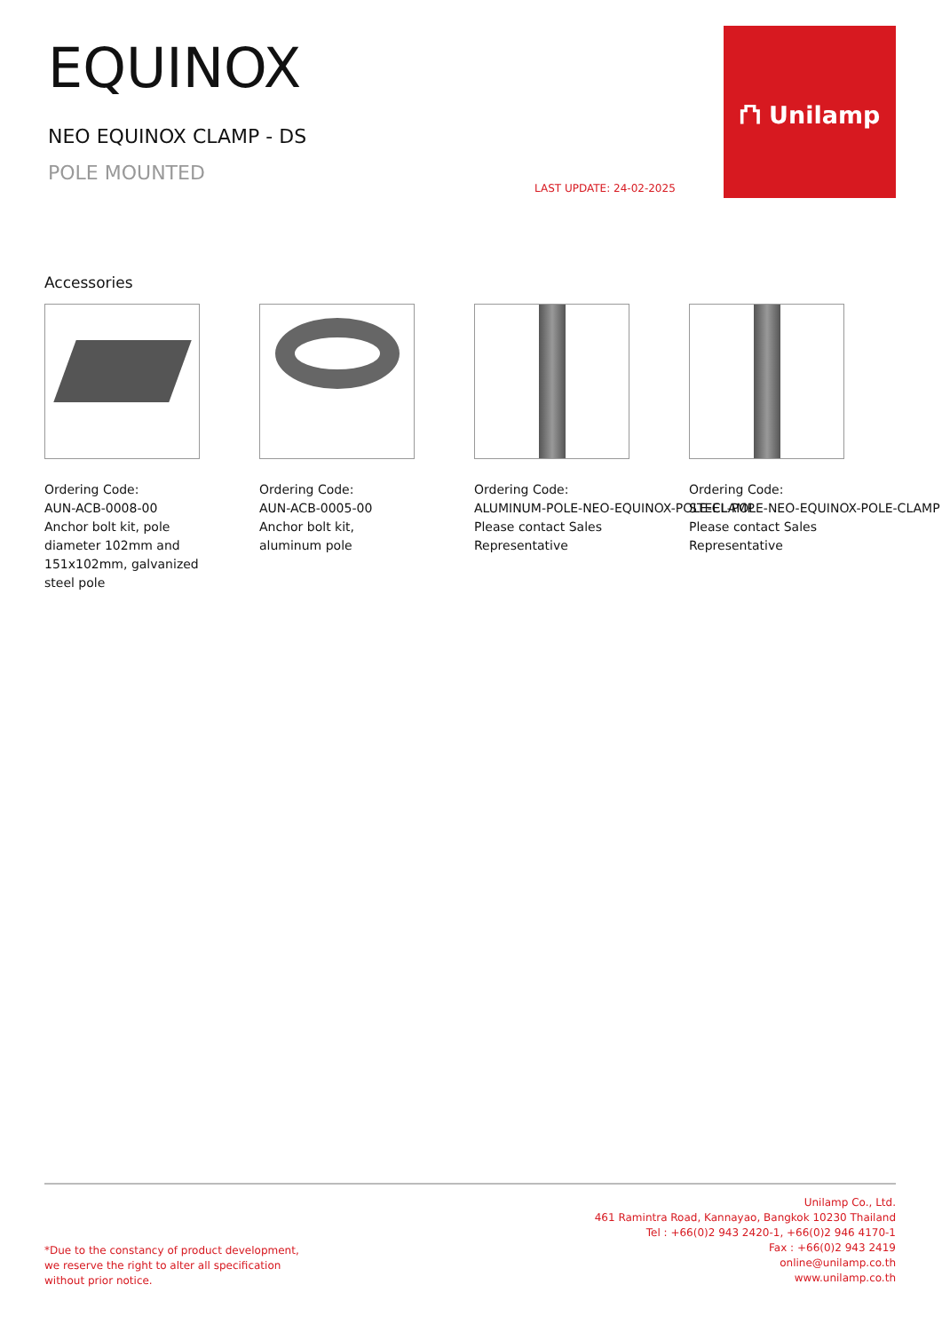EQUINOX
NEO EQUINOX CLAMP - DS
POLE MOUNTED
LAST UPDATE: 24-02-2025
⛫ Unilamp
Accessories
Ordering Code:
AUN-ACB-0008-00
Anchor bolt kit, pole diameter 102mm and 151x102mm, galvanized steel pole
Ordering Code:
AUN-ACB-0005-00
Anchor bolt kit, aluminum pole
Ordering Code:
ALUMINUM-POLE-NEO-EQUINOX-POLE-CLAMP
Please contact Sales Representative
Ordering Code:
STEEL-POLE-NEO-EQUINOX-POLE-CLAMP
Please contact Sales Representative
Unilamp Co., Ltd.
461 Ramintra Road, Kannayao, Bangkok 10230 Thailand
Tel : +66(0)2 943 2420-1, +66(0)2 946 4170-1
Fax : +66(0)2 943 2419
online@unilamp.co.th
www.unilamp.co.th
*Due to the constancy of product development,
we reserve the right to alter all specification
without prior notice.